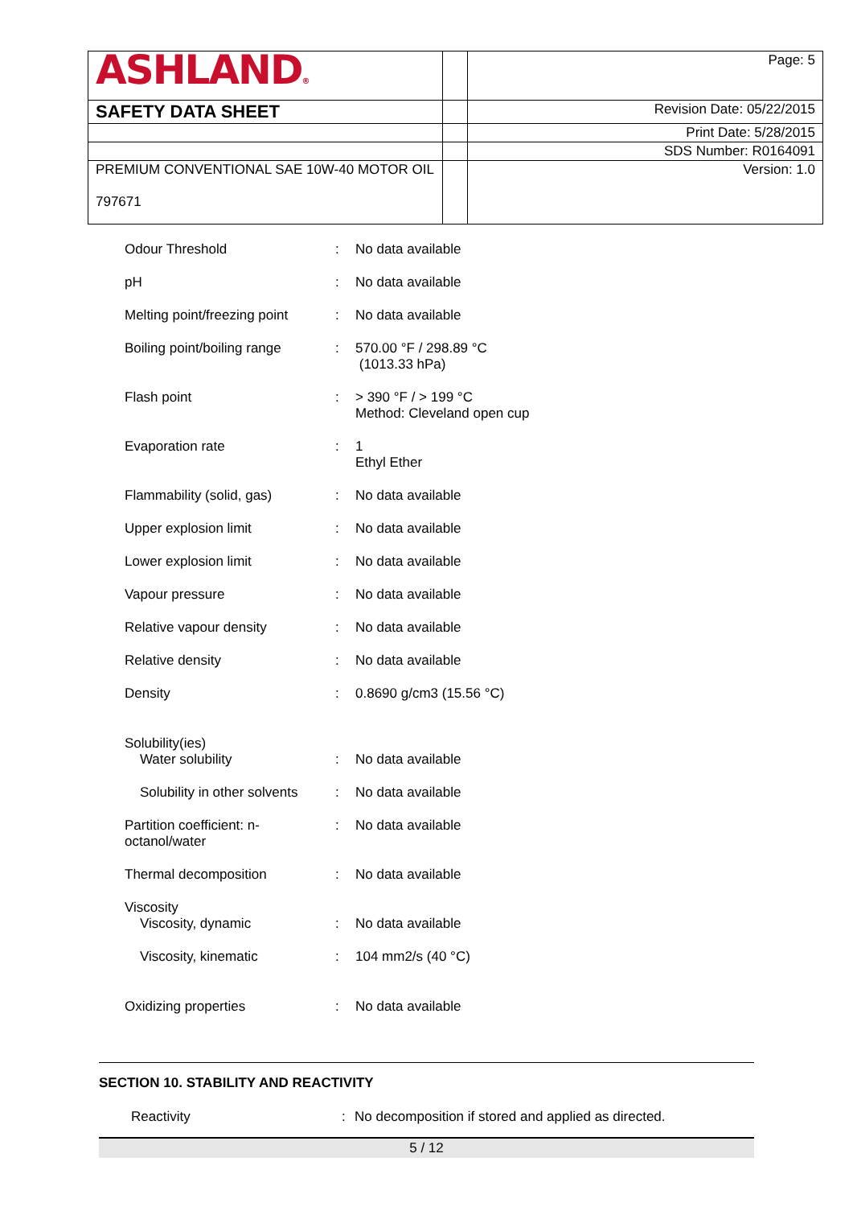| ASHLAND ® | | Page: 5 |
| SAFETY DATA SHEET | | Revision Date: 05/22/2015 |
| | | Print Date: 5/28/2015 |
| | | SDS Number: R0164091 |
| PREMIUM CONVENTIONAL SAE 10W-40 MOTOR OIL 797671 | | Version: 1.0 |
| Odour Threshold | : | No data available |
| pH | : | No data available |
| Melting point/freezing point | : | No data available |
| Boiling point/boiling range | : | 570.00 °F / 298.89 °C (1013.33 hPa) |
| Flash point | : | > 390 °F / > 199 °C Method: Cleveland open cup |
| Evaporation rate | : | 1 Ethyl Ether |
| Flammability (solid, gas) | : | No data available |
| Upper explosion limit | : | No data available |
| Lower explosion limit | : | No data available |
| Vapour pressure | : | No data available |
| Relative vapour density | : | No data available |
| Relative density | : | No data available |
| Density | : | 0.8690 g/cm3 (15.56 °C) |
| Solubility(ies) Water solubility | : | No data available |
| Solubility in other solvents | : | No data available |
| Partition coefficient: n- octanol/water | : | No data available |
| Thermal decomposition | : | No data available |
| Viscosity Viscosity, dynamic | : | No data available |
| Viscosity, kinematic | : | 104 mm2/s (40 °C) |
| Oxidizing properties | : | No data available |
SECTION 10. STABILITY AND REACTIVITY
Reactivity: No decomposition if stored and applied as directed.
5 / 12